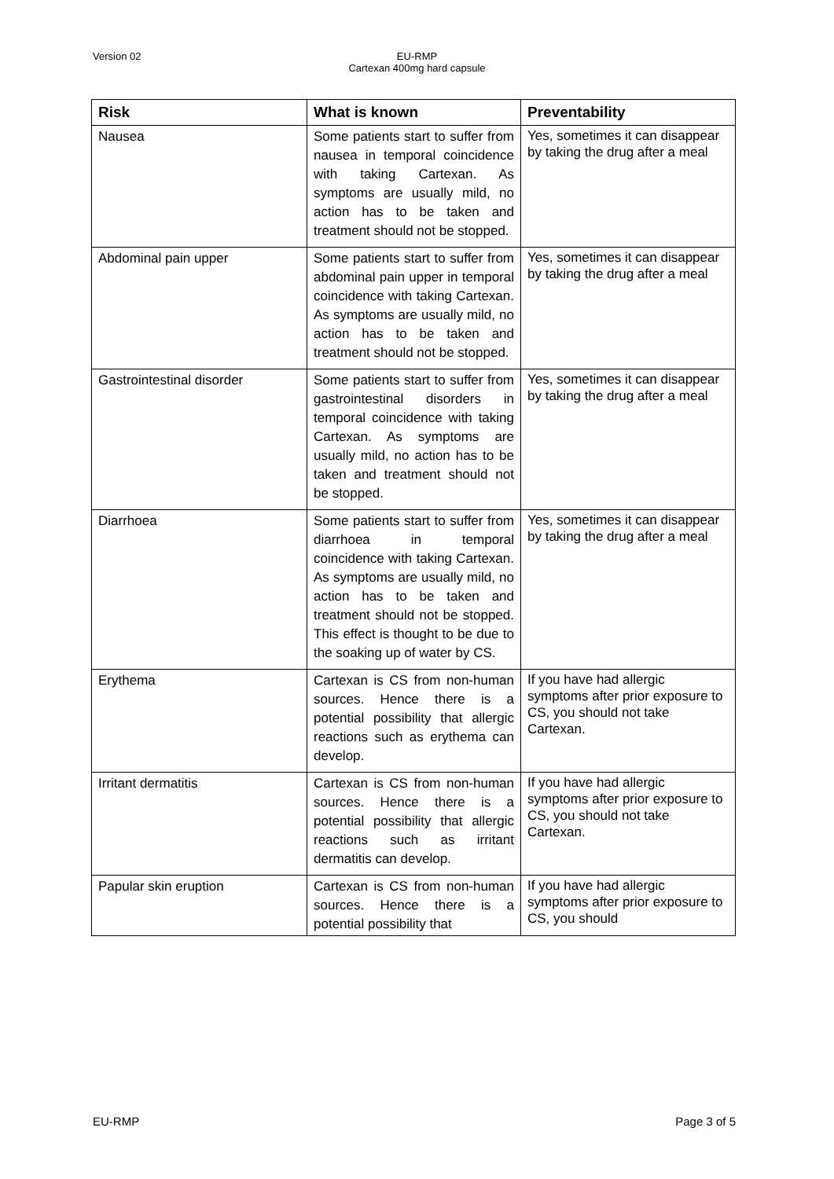EU-RMP
Cartexan 400mg hard capsule
Version 02
| Risk | What is known | Preventability |
| --- | --- | --- |
| Nausea | Some patients start to suffer from nausea in temporal coincidence with taking Cartexan. As symptoms are usually mild, no action has to be taken and treatment should not be stopped. | Yes, sometimes it can disappear by taking the drug after a meal |
| Abdominal pain upper | Some patients start to suffer from abdominal pain upper in temporal coincidence with taking Cartexan. As symptoms are usually mild, no action has to be taken and treatment should not be stopped. | Yes, sometimes it can disappear by taking the drug after a meal |
| Gastrointestinal disorder | Some patients start to suffer from gastrointestinal disorders in temporal coincidence with taking Cartexan. As symptoms are usually mild, no action has to be taken and treatment should not be stopped. | Yes, sometimes it can disappear by taking the drug after a meal |
| Diarrhoea | Some patients start to suffer from diarrhoea in temporal coincidence with taking Cartexan. As symptoms are usually mild, no action has to be taken and treatment should not be stopped. This effect is thought to be due to the soaking up of water by CS. | Yes, sometimes it can disappear by taking the drug after a meal |
| Erythema | Cartexan is CS from non-human sources. Hence there is a potential possibility that allergic reactions such as erythema can develop. | If you have had allergic symptoms after prior exposure to CS, you should not take Cartexan. |
| Irritant dermatitis | Cartexan is CS from non-human sources. Hence there is a potential possibility that allergic reactions such as irritant dermatitis can develop. | If you have had allergic symptoms after prior exposure to CS, you should not take Cartexan. |
| Papular skin eruption | Cartexan is CS from non-human sources. Hence there is a potential possibility that | If you have had allergic symptoms after prior exposure to CS, you should |
EU-RMP Page 3 of 5